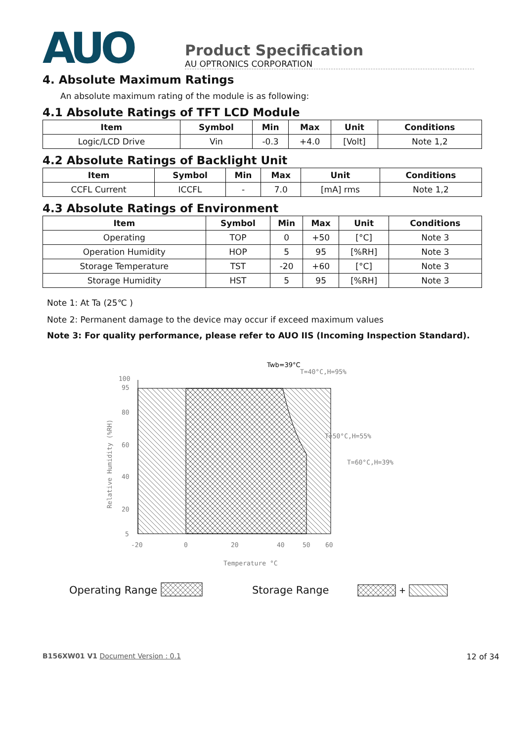AUO
Product Specification
AU OPTRONICS CORPORATION
4. Absolute Maximum Ratings
An absolute maximum rating of the module is as following:
4.1 Absolute Ratings of TFT LCD Module
| Item | Symbol | Min | Max | Unit | Conditions |
| --- | --- | --- | --- | --- | --- |
| Logic/LCD Drive | Vin | -0.3 | +4.0 | [Volt] | Note 1,2 |
4.2 Absolute Ratings of Backlight Unit
| Item | Symbol | Min | Max | Unit | Conditions |
| --- | --- | --- | --- | --- | --- |
| CCFL Current | ICCFL | - | 7.0 | [mA] rms | Note 1,2 |
4.3 Absolute Ratings of Environment
| Item | Symbol | Min | Max | Unit | Conditions |
| --- | --- | --- | --- | --- | --- |
| Operating | TOP | 0 | +50 | [°C] | Note 3 |
| Operation Humidity | HOP | 5 | 95 | [%RH] | Note 3 |
| Storage Temperature | TST | -20 | +60 | [°C] | Note 3 |
| Storage Humidity | HST | 5 | 95 | [%RH] | Note 3 |
Note 1: At Ta (25℃ )
Note 2: Permanent damage to the device may occur if exceed maximum values
Note 3: For quality performance, please refer to AUO IIS (Incoming Inspection Standard).
100
95
80
60
40
20
5
-20
0
20
40
50
60
Temperature °C
Relative Humidity (%RH)
Twb=39°C
T=40°C,H=95%
T=50°C,H=55%
T=60°C,H=39%
Operating Range
Storage Range
+
B156XW01 V1 Document Version : 0.1 12 of 34